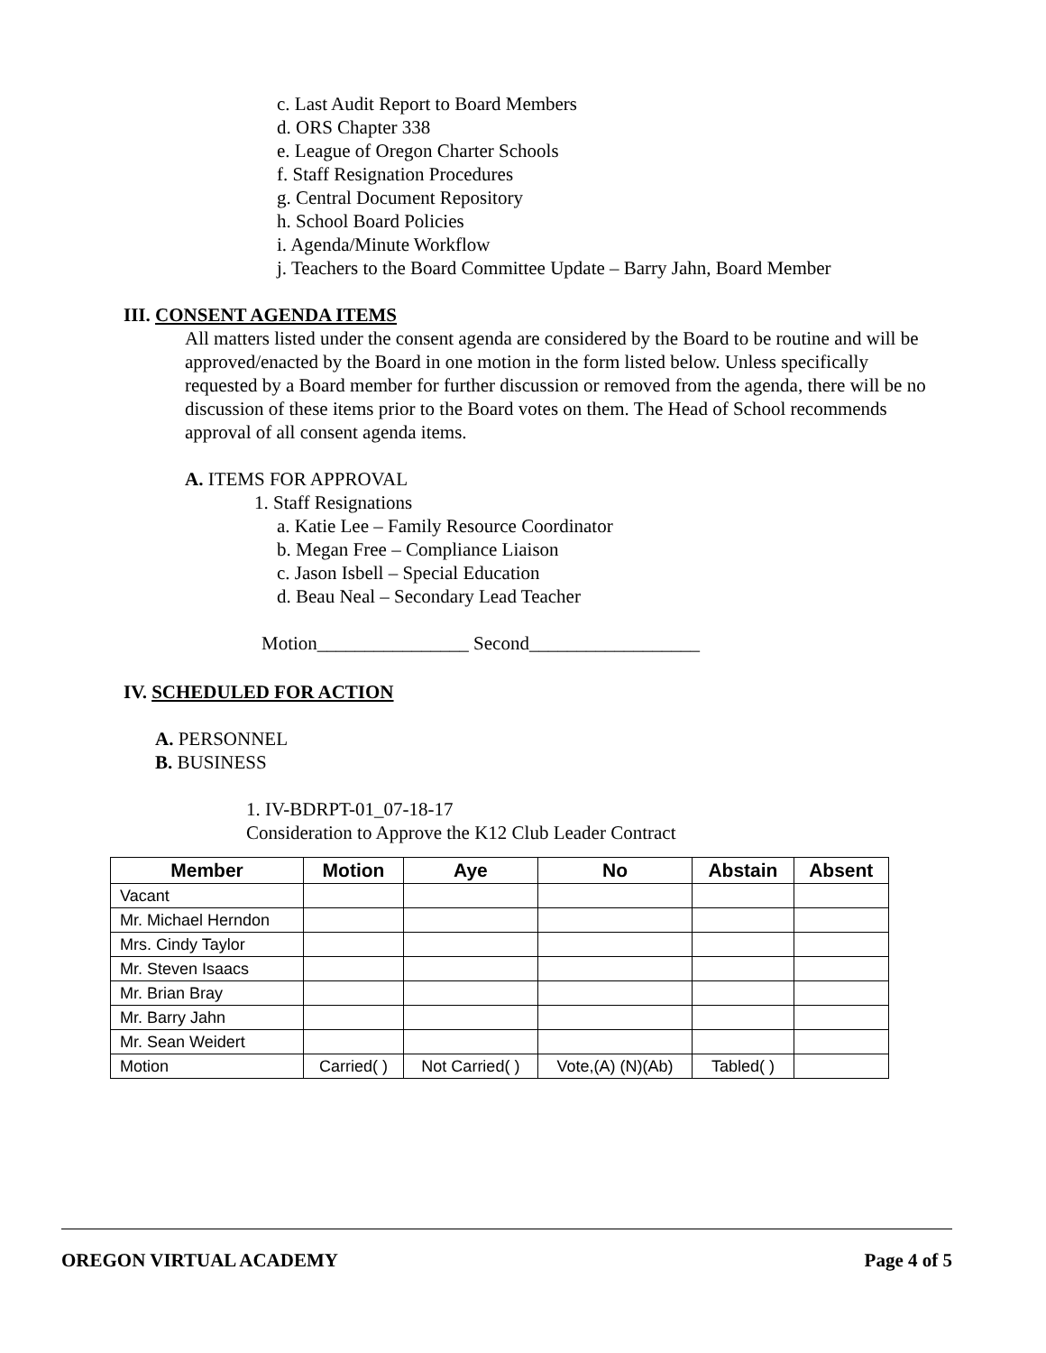c. Last Audit Report to Board Members
d. ORS Chapter 338
e. League of Oregon Charter Schools
f. Staff Resignation Procedures
g. Central Document Repository
h. School Board Policies
i. Agenda/Minute Workflow
j. Teachers to the Board Committee Update – Barry Jahn, Board Member
III. CONSENT AGENDA ITEMS
All matters listed under the consent agenda are considered by the Board to be routine and will be approved/enacted by the Board in one motion in the form listed below. Unless specifically requested by a Board member for further discussion or removed from the agenda, there will be no discussion of these items prior to the Board votes on them. The Head of School recommends approval of all consent agenda items.
A. ITEMS FOR APPROVAL
1. Staff Resignations
a. Katie Lee – Family Resource Coordinator
b. Megan Free – Compliance Liaison
c. Jason Isbell – Special Education
d. Beau Neal – Secondary Lead Teacher
Motion________________ Second__________________
IV. SCHEDULED FOR ACTION
A. PERSONNEL
B. BUSINESS
1. IV-BDRPT-01_07-18-17
Consideration to Approve the K12 Club Leader Contract
| Member | Motion | Aye | No | Abstain | Absent |
| --- | --- | --- | --- | --- | --- |
| Vacant | | | | | |
| Mr. Michael Herndon | | | | | |
| Mrs. Cindy Taylor | | | | | |
| Mr. Steven Isaacs | | | | | |
| Mr. Brian Bray | | | | | |
| Mr. Barry Jahn | | | | | |
| Mr. Sean Weidert | | | | | |
| Motion | Carried( ) | Not Carried( ) | Vote,(A) (N)(Ab) | Tabled( ) | |
OREGON VIRTUAL ACADEMY Page 4 of 5